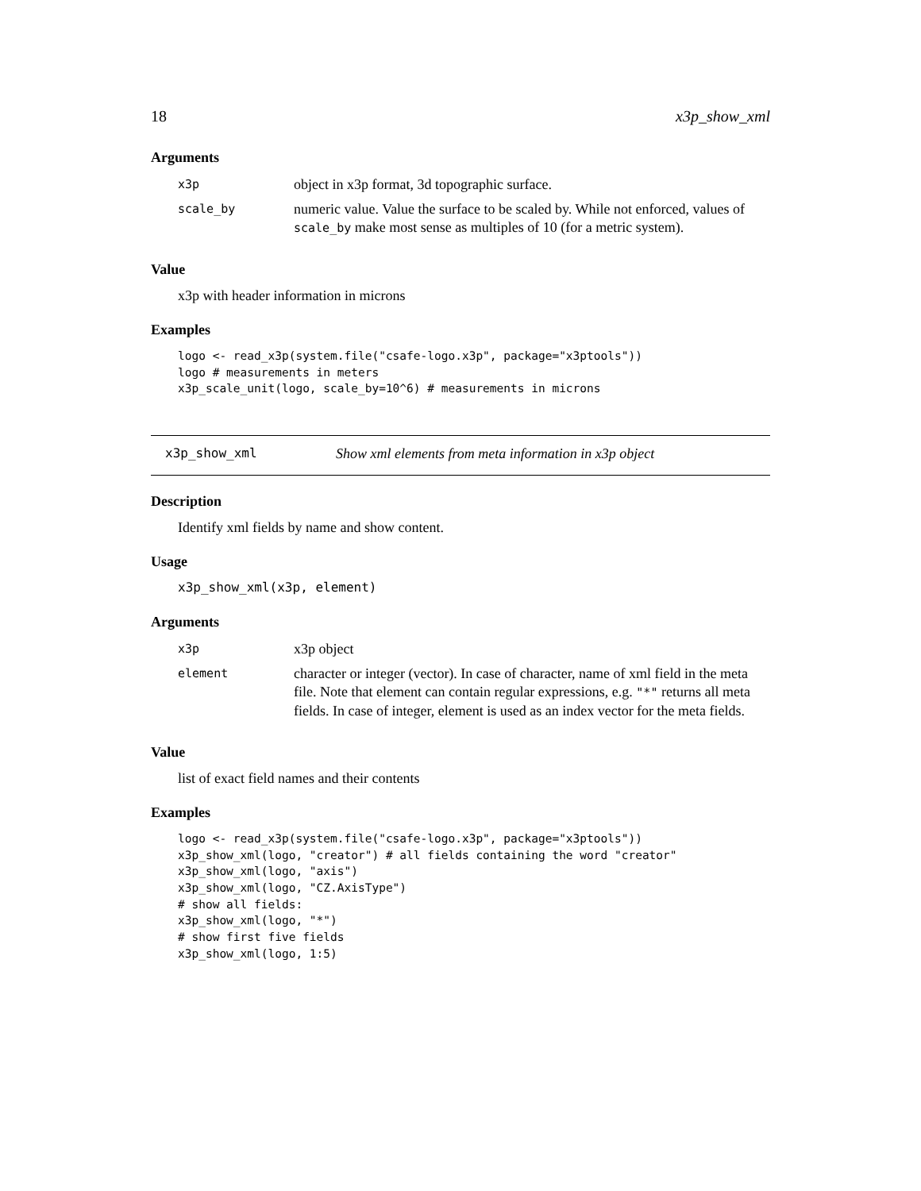18 x3p_show_xml
Arguments
| x3p | object in x3p format, 3d topographic surface. |
| scale_by | numeric value. Value the surface to be scaled by. While not enforced, values of scale_by make most sense as multiples of 10 (for a metric system). |
Value
x3p with header information in microns
Examples
logo <- read_x3p(system.file("csafe-logo.x3p", package="x3ptools"))
logo # measurements in meters
x3p_scale_unit(logo, scale_by=10^6) # measurements in microns
x3p_show_xml Show xml elements from meta information in x3p object
Description
Identify xml fields by name and show content.
Usage
x3p_show_xml(x3p, element)
Arguments
| x3p | x3p object |
| element | character or integer (vector). In case of character, name of xml field in the meta file. Note that element can contain regular expressions, e.g. "*" returns all meta fields. In case of integer, element is used as an index vector for the meta fields. |
Value
list of exact field names and their contents
Examples
logo <- read_x3p(system.file("csafe-logo.x3p", package="x3ptools"))
x3p_show_xml(logo, "creator") # all fields containing the word "creator"
x3p_show_xml(logo, "axis")
x3p_show_xml(logo, "CZ.AxisType")
# show all fields:
x3p_show_xml(logo, "*")
# show first five fields
x3p_show_xml(logo, 1:5)